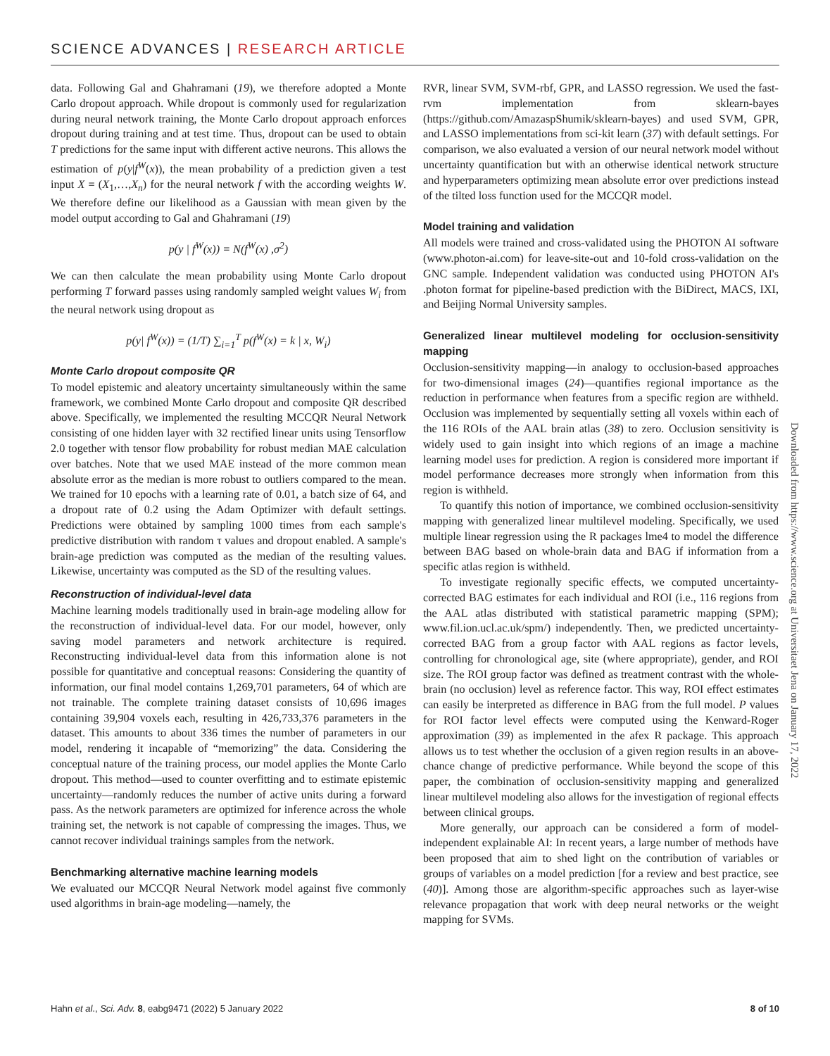SCIENCE ADVANCES | RESEARCH ARTICLE
data. Following Gal and Ghahramani (19), we therefore adopted a Monte Carlo dropout approach. While dropout is commonly used for regularization during neural network training, the Monte Carlo dropout approach enforces dropout during training and at test time. Thus, dropout can be used to obtain T predictions for the same input with different active neurons. This allows the estimation of p(y|f<sup>W</sup>(x)), the mean probability of a prediction given a test input X = (X<sub>1</sub>,…,X<sub>n</sub>) for the neural network f with the according weights W. We therefore define our likelihood as a Gaussian with mean given by the model output according to Gal and Ghahramani (19)
p(y | f<sup>W</sup>(x)) = N(f<sup>W</sup>(x) ,σ<sup>2</sup>)
We can then calculate the mean probability using Monte Carlo dropout performing T forward passes using randomly sampled weight values W<sub>i</sub> from the neural network using dropout as
p(y| f<sup>W</sup>(x)) = (1/T) ∑<sub>i=1</sub><sup>T</sup> p(f<sup>W</sup>(x) = k | x, W<sub>i</sub>)
Monte Carlo dropout composite QR
To model epistemic and aleatory uncertainty simultaneously within the same framework, we combined Monte Carlo dropout and composite QR described above. Specifically, we implemented the resulting MCCQR Neural Network consisting of one hidden layer with 32 rectified linear units using Tensorflow 2.0 together with tensor flow probability for robust median MAE calculation over batches. Note that we used MAE instead of the more common mean absolute error as the median is more robust to outliers compared to the mean. We trained for 10 epochs with a learning rate of 0.01, a batch size of 64, and a dropout rate of 0.2 using the Adam Optimizer with default settings. Predictions were obtained by sampling 1000 times from each sample's predictive distribution with random τ values and dropout enabled. A sample's brain-age prediction was computed as the median of the resulting values. Likewise, uncertainty was computed as the SD of the resulting values.
Reconstruction of individual-level data
Machine learning models traditionally used in brain-age modeling allow for the reconstruction of individual-level data. For our model, however, only saving model parameters and network architecture is required. Reconstructing individual-level data from this information alone is not possible for quantitative and conceptual reasons: Considering the quantity of information, our final model contains 1,269,701 parameters, 64 of which are not trainable. The complete training dataset consists of 10,696 images containing 39,904 voxels each, resulting in 426,733,376 parameters in the dataset. This amounts to about 336 times the number of parameters in our model, rendering it incapable of “memorizing” the data. Considering the conceptual nature of the training process, our model applies the Monte Carlo dropout. This method—used to counter overfitting and to estimate epistemic uncertainty—randomly reduces the number of active units during a forward pass. As the network parameters are optimized for inference across the whole training set, the network is not capable of compressing the images. Thus, we cannot recover individual trainings samples from the network.
Benchmarking alternative machine learning models
We evaluated our MCCQR Neural Network model against five commonly used algorithms in brain-age modeling—namely, the
RVR, linear SVM, SVM-rbf, GPR, and LASSO regression. We used the fast-rvm implementation from sklearn-bayes (https://github.com/AmazaspShumik/sklearn-bayes) and used SVM, GPR, and LASSO implementations from sci-kit learn (37) with default settings. For comparison, we also evaluated a version of our neural network model without uncertainty quantification but with an otherwise identical network structure and hyperparameters optimizing mean absolute error over predictions instead of the tilted loss function used for the MCCQR model.
Model training and validation
All models were trained and cross-validated using the PHOTON AI software (www.photon-ai.com) for leave-site-out and 10-fold cross-validation on the GNC sample. Independent validation was conducted using PHOTON AI's .photon format for pipeline-based prediction with the BiDirect, MACS, IXI, and Beijing Normal University samples.
Generalized linear multilevel modeling for occlusion-sensitivity mapping
Occlusion-sensitivity mapping—in analogy to occlusion-based approaches for two-dimensional images (24)—quantifies regional importance as the reduction in performance when features from a specific region are withheld. Occlusion was implemented by sequentially setting all voxels within each of the 116 ROIs of the AAL brain atlas (38) to zero. Occlusion sensitivity is widely used to gain insight into which regions of an image a machine learning model uses for prediction. A region is considered more important if model performance decreases more strongly when information from this region is withheld.
To quantify this notion of importance, we combined occlusion-sensitivity mapping with generalized linear multilevel modeling. Specifically, we used multiple linear regression using the R packages lme4 to model the difference between BAG based on whole-brain data and BAG if information from a specific atlas region is withheld.
To investigate regionally specific effects, we computed uncertainty-corrected BAG estimates for each individual and ROI (i.e., 116 regions from the AAL atlas distributed with statistical parametric mapping (SPM); www.fil.ion.ucl.ac.uk/spm/) independently. Then, we predicted uncertainty-corrected BAG from a group factor with AAL regions as factor levels, controlling for chronological age, site (where appropriate), gender, and ROI size. The ROI group factor was defined as treatment contrast with the whole-brain (no occlusion) level as reference factor. This way, ROI effect estimates can easily be interpreted as difference in BAG from the full model. P values for ROI factor level effects were computed using the Kenward-Roger approximation (39) as implemented in the afex R package. This approach allows us to test whether the occlusion of a given region results in an above-chance change of predictive performance. While beyond the scope of this paper, the combination of occlusion-sensitivity mapping and generalized linear multilevel modeling also allows for the investigation of regional effects between clinical groups.
More generally, our approach can be considered a form of model-independent explainable AI: In recent years, a large number of methods have been proposed that aim to shed light on the contribution of variables or groups of variables on a model prediction [for a review and best practice, see (40)]. Among those are algorithm-specific approaches such as layer-wise relevance propagation that work with deep neural networks or the weight mapping for SVMs.
Downloaded from https://www.science.org at Universitaet Jena on January 17, 2022
Hahn et al., Sci. Adv. 8, eabg9471 (2022) 5 January 2022 8 of 10